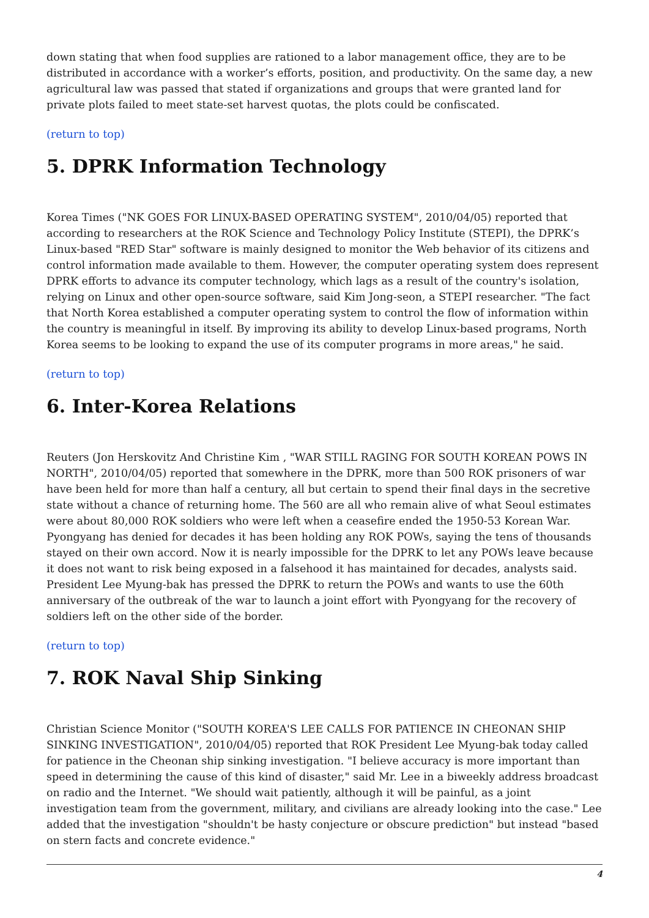down stating that when food supplies are rationed to a labor management office, they are to be distributed in accordance with a worker’s efforts, position, and productivity. On the same day, a new agricultural law was passed that stated if organizations and groups that were granted land for private plots failed to meet state-set harvest quotas, the plots could be confiscated.
(return to top)
5. DPRK Information Technology
Korea Times ("NK GOES FOR LINUX-BASED OPERATING SYSTEM", 2010/04/05) reported that according to researchers at the ROK Science and Technology Policy Institute (STEPI), the DPRK’s Linux-based "RED Star" software is mainly designed to monitor the Web behavior of its citizens and control information made available to them. However, the computer operating system does represent DPRK efforts to advance its computer technology, which lags as a result of the country's isolation, relying on Linux and other open-source software, said Kim Jong-seon, a STEPI researcher. "The fact that North Korea established a computer operating system to control the flow of information within the country is meaningful in itself. By improving its ability to develop Linux-based programs, North Korea seems to be looking to expand the use of its computer programs in more areas," he said.
(return to top)
6. Inter-Korea Relations
Reuters (Jon Herskovitz And Christine Kim , "WAR STILL RAGING FOR SOUTH KOREAN POWS IN NORTH", 2010/04/05) reported that somewhere in the DPRK, more than 500 ROK prisoners of war have been held for more than half a century, all but certain to spend their final days in the secretive state without a chance of returning home. The 560 are all who remain alive of what Seoul estimates were about 80,000 ROK soldiers who were left when a ceasefire ended the 1950-53 Korean War. Pyongyang has denied for decades it has been holding any ROK POWs, saying the tens of thousands stayed on their own accord. Now it is nearly impossible for the DPRK to let any POWs leave because it does not want to risk being exposed in a falsehood it has maintained for decades, analysts said. President Lee Myung-bak has pressed the DPRK to return the POWs and wants to use the 60th anniversary of the outbreak of the war to launch a joint effort with Pyongyang for the recovery of soldiers left on the other side of the border.
(return to top)
7. ROK Naval Ship Sinking
Christian Science Monitor ("SOUTH KOREA'S LEE CALLS FOR PATIENCE IN CHEONAN SHIP SINKING INVESTIGATION", 2010/04/05) reported that ROK President Lee Myung-bak today called for patience in the Cheonan ship sinking investigation. "I believe accuracy is more important than speed in determining the cause of this kind of disaster," said Mr. Lee in a biweekly address broadcast on radio and the Internet. "We should wait patiently, although it will be painful, as a joint investigation team from the government, military, and civilians are already looking into the case." Lee added that the investigation "shouldn't be hasty conjecture or obscure prediction" but instead "based on stern facts and concrete evidence."
4